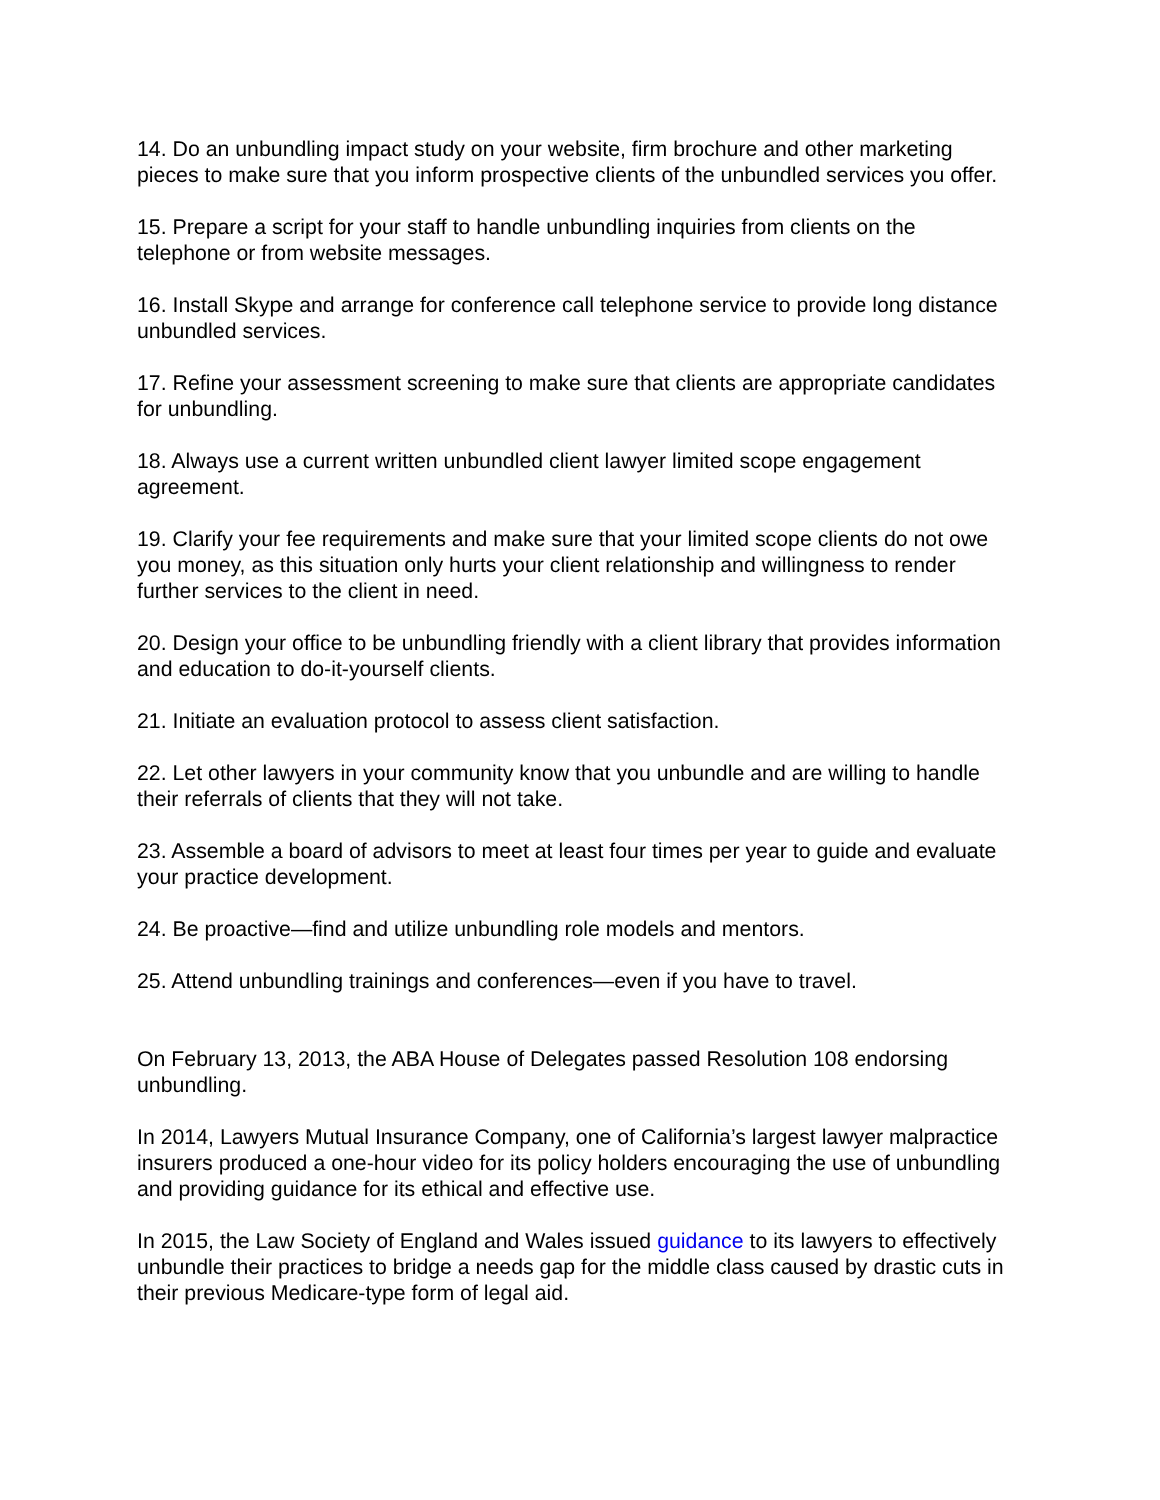14. Do an unbundling impact study on your website, firm brochure and other marketing pieces to make sure that you inform prospective clients of the unbundled services you offer.
15. Prepare a script for your staff to handle unbundling inquiries from clients on the telephone or from website messages.
16. Install Skype and arrange for conference call telephone service to provide long distance unbundled services.
17. Refine your assessment screening to make sure that clients are appropriate candidates for unbundling.
18. Always use a current written unbundled client lawyer limited scope engagement agreement.
19. Clarify your fee requirements and make sure that your limited scope clients do not owe you money, as this situation only hurts your client relationship and willingness to render further services to the client in need.
20. Design your office to be unbundling friendly with a client library that provides information and education to do-it-yourself clients.
21. Initiate an evaluation protocol to assess client satisfaction.
22. Let other lawyers in your community know that you unbundle and are willing to handle their referrals of clients that they will not take.
23. Assemble a board of advisors to meet at least four times per year to guide and evaluate your practice development.
24. Be proactive—find and utilize unbundling role models and mentors.
25. Attend unbundling trainings and conferences—even if you have to travel.
On February 13, 2013, the ABA House of Delegates passed Resolution 108 endorsing unbundling.
In 2014, Lawyers Mutual Insurance Company, one of California’s largest lawyer malpractice insurers produced a one-hour video for its policy holders encouraging the use of unbundling and providing guidance for its ethical and effective use.
In 2015, the Law Society of England and Wales issued guidance to its lawyers to effectively unbundle their practices to bridge a needs gap for the middle class caused by drastic cuts in their previous Medicare-type form of legal aid.